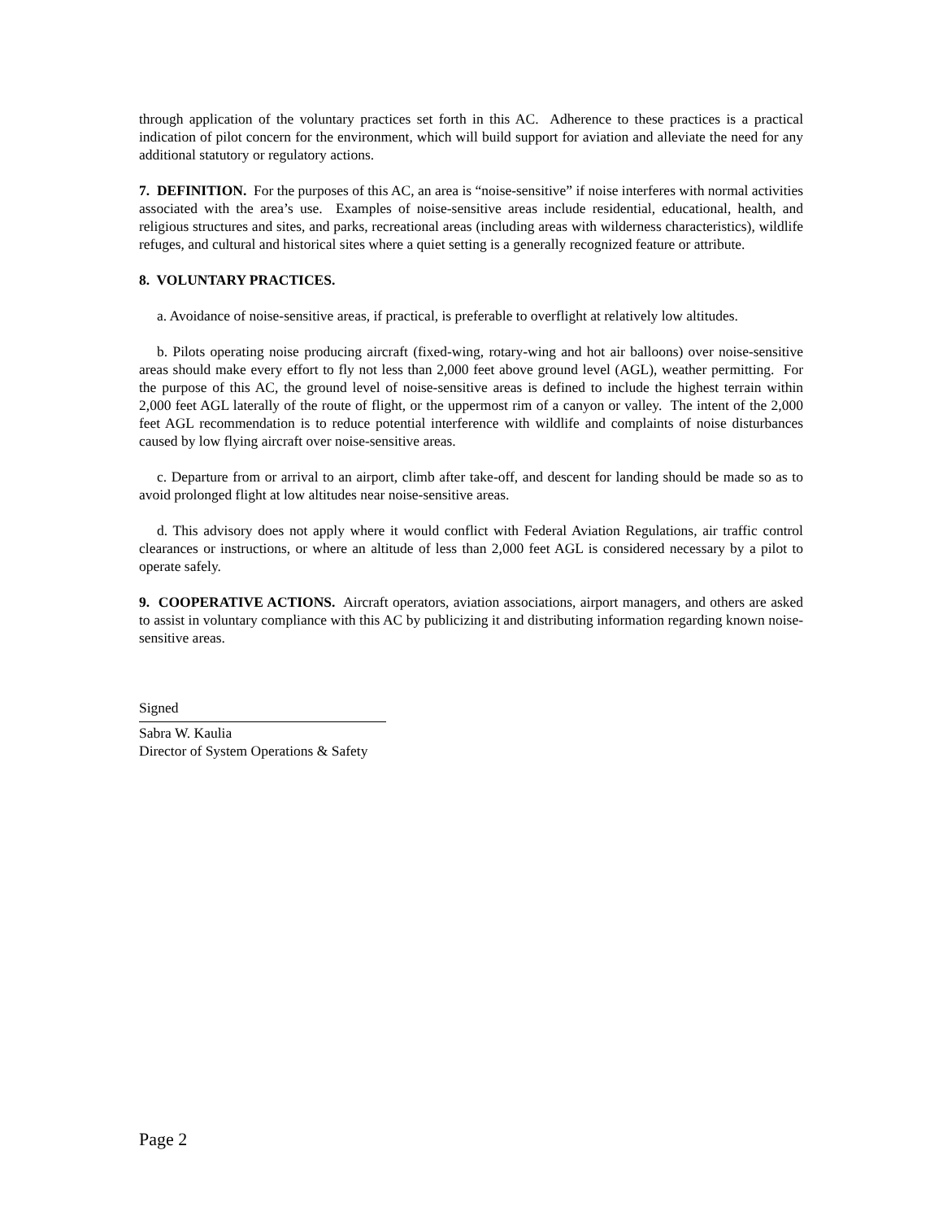through application of the voluntary practices set forth in this AC. Adherence to these practices is a practical indication of pilot concern for the environment, which will build support for aviation and alleviate the need for any additional statutory or regulatory actions.
7. DEFINITION. For the purposes of this AC, an area is “noise-sensitive” if noise interferes with normal activities associated with the area’s use. Examples of noise-sensitive areas include residential, educational, health, and religious structures and sites, and parks, recreational areas (including areas with wilderness characteristics), wildlife refuges, and cultural and historical sites where a quiet setting is a generally recognized feature or attribute.
8. VOLUNTARY PRACTICES.
a. Avoidance of noise-sensitive areas, if practical, is preferable to overflight at relatively low altitudes.
b. Pilots operating noise producing aircraft (fixed-wing, rotary-wing and hot air balloons) over noise-sensitive areas should make every effort to fly not less than 2,000 feet above ground level (AGL), weather permitting. For the purpose of this AC, the ground level of noise-sensitive areas is defined to include the highest terrain within 2,000 feet AGL laterally of the route of flight, or the uppermost rim of a canyon or valley. The intent of the 2,000 feet AGL recommendation is to reduce potential interference with wildlife and complaints of noise disturbances caused by low flying aircraft over noise-sensitive areas.
c. Departure from or arrival to an airport, climb after take-off, and descent for landing should be made so as to avoid prolonged flight at low altitudes near noise-sensitive areas.
d. This advisory does not apply where it would conflict with Federal Aviation Regulations, air traffic control clearances or instructions, or where an altitude of less than 2,000 feet AGL is considered necessary by a pilot to operate safely.
9. COOPERATIVE ACTIONS. Aircraft operators, aviation associations, airport managers, and others are asked to assist in voluntary compliance with this AC by publicizing it and distributing information regarding known noise-sensitive areas.
Signed
Sabra W. Kaulia
Director of System Operations & Safety
Page 2